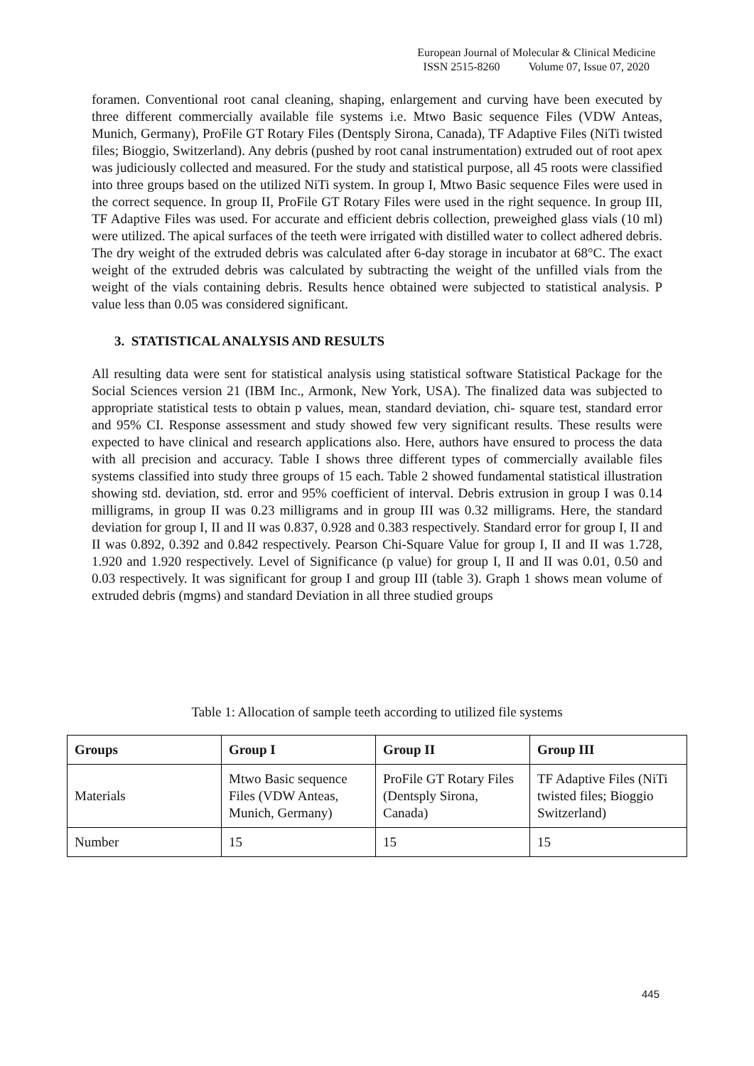European Journal of Molecular & Clinical Medicine
ISSN 2515-8260 Volume 07, Issue 07, 2020
foramen. Conventional root canal cleaning, shaping, enlargement and curving have been executed by three different commercially available file systems i.e. Mtwo Basic sequence Files (VDW Anteas, Munich, Germany), ProFile GT Rotary Files (Dentsply Sirona, Canada), TF Adaptive Files (NiTi twisted files; Bioggio, Switzerland). Any debris (pushed by root canal instrumentation) extruded out of root apex was judiciously collected and measured. For the study and statistical purpose, all 45 roots were classified into three groups based on the utilized NiTi system. In group I, Mtwo Basic sequence Files were used in the correct sequence. In group II, ProFile GT Rotary Files were used in the right sequence. In group III, TF Adaptive Files was used. For accurate and efficient debris collection, preweighed glass vials (10 ml) were utilized. The apical surfaces of the teeth were irrigated with distilled water to collect adhered debris. The dry weight of the extruded debris was calculated after 6-day storage in incubator at 68°C. The exact weight of the extruded debris was calculated by subtracting the weight of the unfilled vials from the weight of the vials containing debris. Results hence obtained were subjected to statistical analysis. P value less than 0.05 was considered significant.
3. STATISTICAL ANALYSIS AND RESULTS
All resulting data were sent for statistical analysis using statistical software Statistical Package for the Social Sciences version 21 (IBM Inc., Armonk, New York, USA). The finalized data was subjected to appropriate statistical tests to obtain p values, mean, standard deviation, chi- square test, standard error and 95% CI. Response assessment and study showed few very significant results. These results were expected to have clinical and research applications also. Here, authors have ensured to process the data with all precision and accuracy. Table I shows three different types of commercially available files systems classified into study three groups of 15 each. Table 2 showed fundamental statistical illustration showing std. deviation, std. error and 95% coefficient of interval. Debris extrusion in group I was 0.14 milligrams, in group II was 0.23 milligrams and in group III was 0.32 milligrams. Here, the standard deviation for group I, II and II was 0.837, 0.928 and 0.383 respectively. Standard error for group I, II and II was 0.892, 0.392 and 0.842 respectively. Pearson Chi-Square Value for group I, II and II was 1.728, 1.920 and 1.920 respectively. Level of Significance (p value) for group I, II and II was 0.01, 0.50 and 0.03 respectively. It was significant for group I and group III (table 3). Graph 1 shows mean volume of extruded debris (mgms) and standard Deviation in all three studied groups
Table 1: Allocation of sample teeth according to utilized file systems
| Groups | Group I | Group II | Group III |
| --- | --- | --- | --- |
| Materials | Mtwo Basic sequence Files (VDW Anteas, Munich, Germany) | ProFile GT Rotary Files (Dentsply Sirona, Canada) | TF Adaptive Files (NiTi twisted files; Bioggio Switzerland) |
| Number | 15 | 15 | 15 |
445